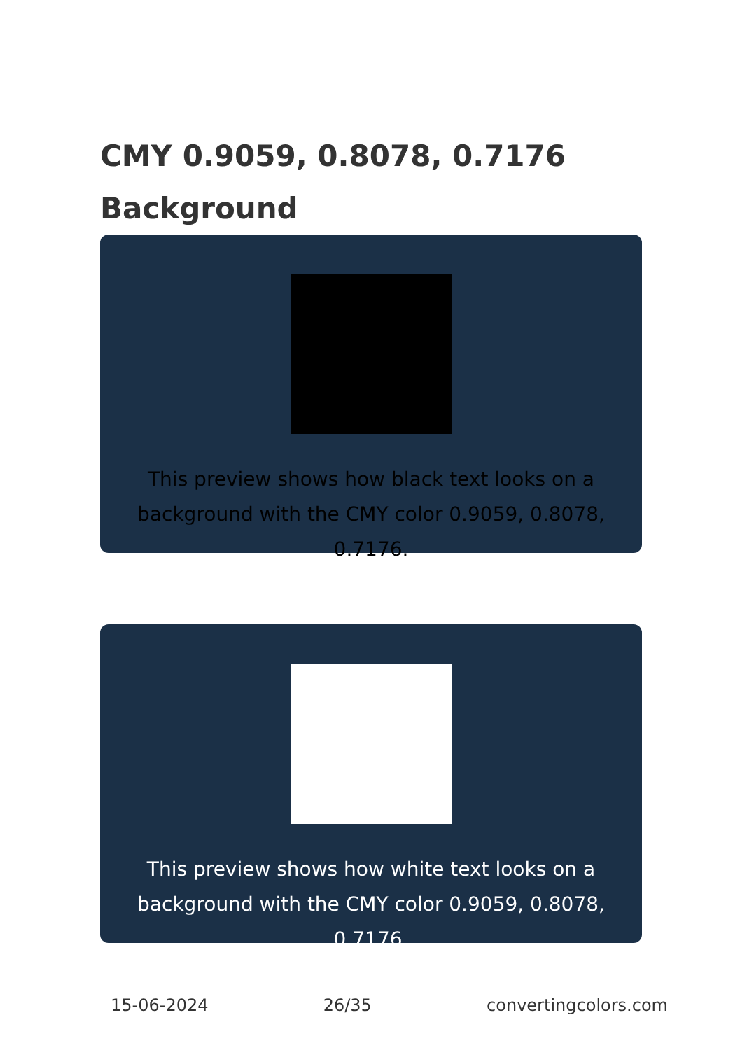CMY 0.9059, 0.8078, 0.7176
Background
This preview shows how black text looks on a background with the CMY color 0.9059, 0.8078, 0.7176.
This preview shows how white text looks on a background with the CMY color 0.9059, 0.8078, 0.7176.
15-06-2024 26/35 convertingcolors.com